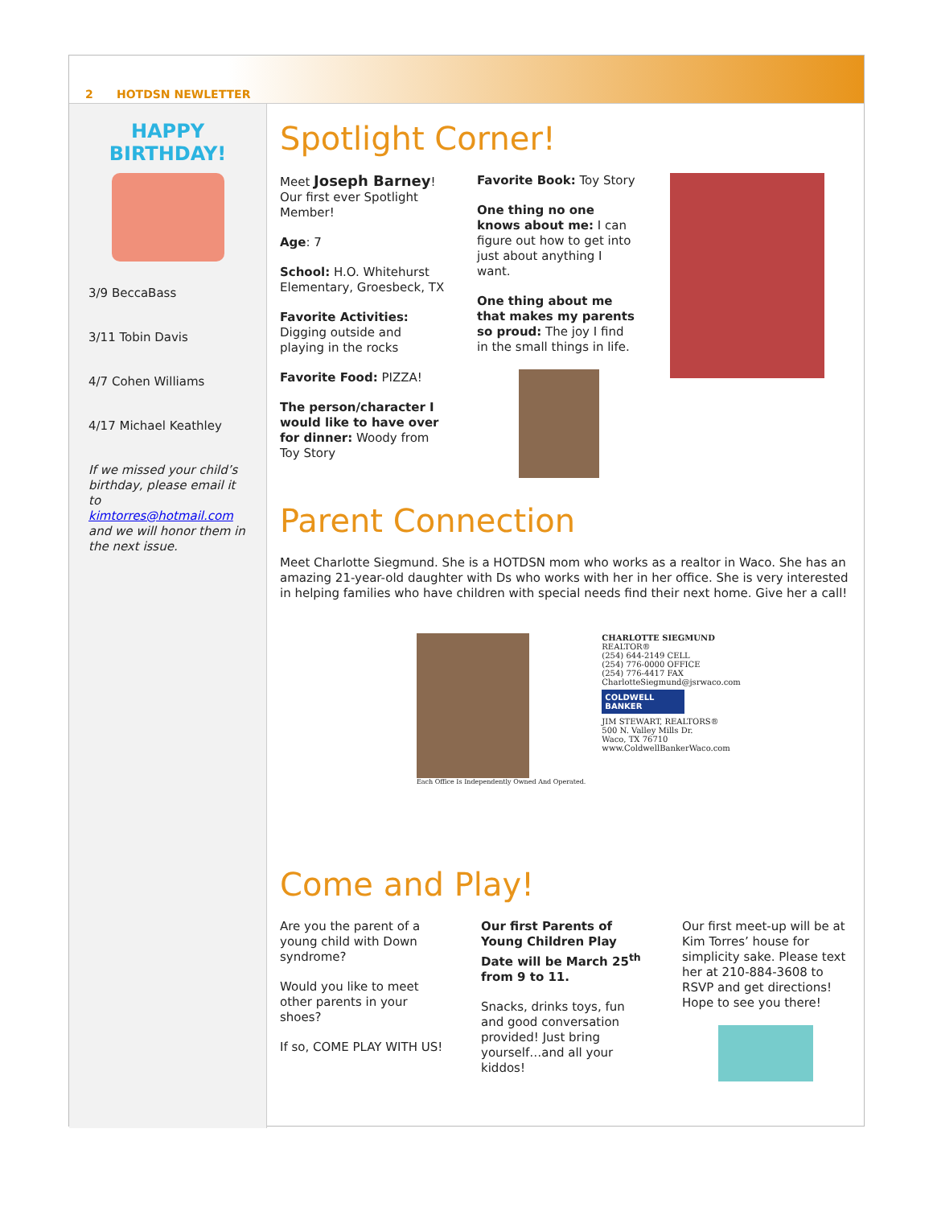2 HOTDSN NEWLETTER
HAPPY
BIRTHDAY!
3/9 BeccaBass
3/11 Tobin Davis
4/7 Cohen Williams
4/17 Michael Keathley
If we missed your child’s birthday, please email it to kimtorres@hotmail.com and we will honor them in the next issue.
Spotlight Corner!
Meet Joseph Barney! Our first ever Spotlight Member!
Age: 7
School: H.O. Whitehurst Elementary, Groesbeck, TX
Favorite Activities: Digging outside and playing in the rocks
Favorite Food: PIZZA!
The person/character I would like to have over for dinner: Woody from Toy Story
Favorite Book: Toy Story
One thing no one knows about me: I can figure out how to get into just about anything I want.
One thing about me that makes my parents so proud: The joy I find in the small things in life.
Parent Connection
Meet Charlotte Siegmund. She is a HOTDSN mom who works as a realtor in Waco. She has an amazing 21-year-old daughter with Ds who works with her in her office. She is very interested in helping families who have children with special needs find their next home. Give her a call!
Each Office Is Independently Owned And Operated.
CHARLOTTE SIEGMUND
REALTOR®
(254) 644-2149 CELL
(254) 776-0000 OFFICE
(254) 776-4417 FAX
CharlotteSiegmund@jsrwaco.com
COLDWELL BANKER
JIM STEWART, REALTORS®
500 N. Valley Mills Dr.
Waco, TX 76710
www.ColdwellBankerWaco.com
Come and Play!
Are you the parent of a young child with Down syndrome?
Would you like to meet other parents in your shoes?
If so, COME PLAY WITH US!
Our first Parents of Young Children Play Date will be March 25<sup>th</sup> from 9 to 11.
Snacks, drinks toys, fun and good conversation provided! Just bring yourself…and all your kiddos!
Our first meet-up will be at Kim Torres’ house for simplicity sake. Please text her at 210-884-3608 to RSVP and get directions! Hope to see you there!